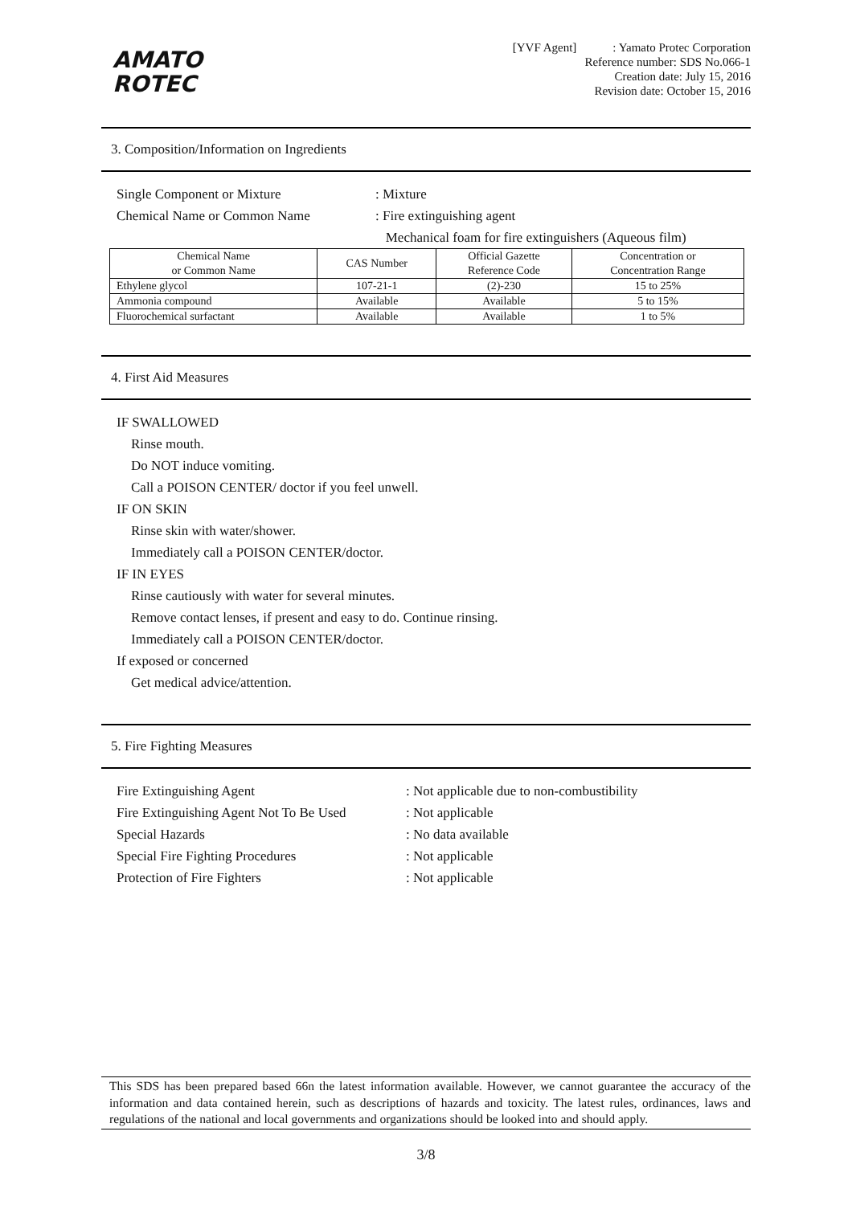AMATO
ROTEC
[YVF Agent] : Yamato Protec Corporation
Reference number: SDS No.066-1
Creation date: July 15, 2016
Revision date: October 15, 2016
3. Composition/Information on Ingredients
Single Component or Mixture : Mixture
Chemical Name or Common Name : Fire extinguishing agent
Mechanical foam for fire extinguishers (Aqueous film)
| Chemical Name or Common Name | CAS Number | Official Gazette Reference Code | Concentration or Concentration Range |
| --- | --- | --- | --- |
| Ethylene glycol | 107-21-1 | (2)-230 | 15 to 25% |
| Ammonia compound | Available | Available | 5 to 15% |
| Fluorochemical surfactant | Available | Available | 1 to 5% |
4. First Aid Measures
IF SWALLOWED
Rinse mouth.
Do NOT induce vomiting.
Call a POISON CENTER/ doctor if you feel unwell.
IF ON SKIN
Rinse skin with water/shower.
Immediately call a POISON CENTER/doctor.
IF IN EYES
Rinse cautiously with water for several minutes.
Remove contact lenses, if present and easy to do. Continue rinsing.
Immediately call a POISON CENTER/doctor.
If exposed or concerned
Get medical advice/attention.
5. Fire Fighting Measures
Fire Extinguishing Agent : Not applicable due to non-combustibility
Fire Extinguishing Agent Not To Be Used
: Not applicable
Special Hazards : No data available
Special Fire Fighting Procedures : Not applicable
Protection of Fire Fighters : Not applicable
This SDS has been prepared based 66n the latest information available. However, we cannot guarantee the accuracy of the information and data contained herein, such as descriptions of hazards and toxicity. The latest rules, ordinances, laws and regulations of the national and local governments and organizations should be looked into and should apply.
3/8